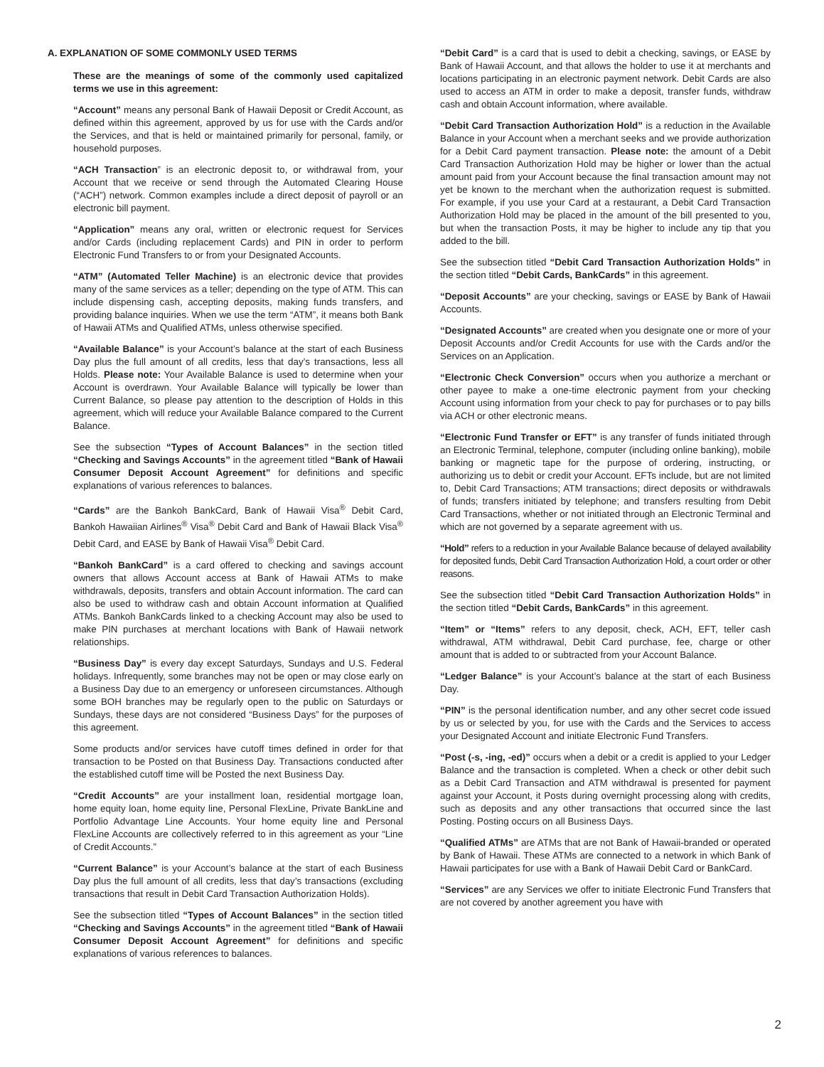A. EXPLANATION OF SOME COMMONLY USED TERMS
These are the meanings of some of the commonly used capitalized terms we use in this agreement:
“Account” means any personal Bank of Hawaii Deposit or Credit Account, as defined within this agreement, approved by us for use with the Cards and/or the Services, and that is held or maintained primarily for personal, family, or household purposes.
“ACH Transaction” is an electronic deposit to, or withdrawal from, your Account that we receive or send through the Automated Clearing House (“ACH”) network. Common examples include a direct deposit of payroll or an electronic bill payment.
“Application” means any oral, written or electronic request for Services and/or Cards (including replacement Cards) and PIN in order to perform Electronic Fund Transfers to or from your Designated Accounts.
“ATM” (Automated Teller Machine) is an electronic device that provides many of the same services as a teller; depending on the type of ATM. This can include dispensing cash, accepting deposits, making funds transfers, and providing balance inquiries. When we use the term “ATM”, it means both Bank of Hawaii ATMs and Qualified ATMs, unless otherwise specified.
“Available Balance” is your Account’s balance at the start of each Business Day plus the full amount of all credits, less that day’s transactions, less all Holds. Please note: Your Available Balance is used to determine when your Account is overdrawn. Your Available Balance will typically be lower than Current Balance, so please pay attention to the description of Holds in this agreement, which will reduce your Available Balance compared to the Current Balance.
See the subsection “Types of Account Balances” in the section titled “Checking and Savings Accounts” in the agreement titled “Bank of Hawaii Consumer Deposit Account Agreement” for definitions and specific explanations of various references to balances.
“Cards” are the Bankoh BankCard, Bank of Hawaii Visa<sup>®</sup> Debit Card, Bankoh Hawaiian Airlines<sup>®</sup> Visa<sup>®</sup> Debit Card and Bank of Hawaii Black Visa<sup>®</sup> Debit Card, and EASE by Bank of Hawaii Visa<sup>®</sup> Debit Card.
“Bankoh BankCard” is a card offered to checking and savings account owners that allows Account access at Bank of Hawaii ATMs to make withdrawals, deposits, transfers and obtain Account information. The card can also be used to withdraw cash and obtain Account information at Qualified ATMs. Bankoh BankCards linked to a checking Account may also be used to make PIN purchases at merchant locations with Bank of Hawaii network relationships.
“Business Day” is every day except Saturdays, Sundays and U.S. Federal holidays. Infrequently, some branches may not be open or may close early on a Business Day due to an emergency or unforeseen circumstances. Although some BOH branches may be regularly open to the public on Saturdays or Sundays, these days are not considered “Business Days” for the purposes of this agreement.
Some products and/or services have cutoff times defined in order for that transaction to be Posted on that Business Day. Transactions conducted after the established cutoff time will be Posted the next Business Day.
“Credit Accounts” are your installment loan, residential mortgage loan, home equity loan, home equity line, Personal FlexLine, Private BankLine and Portfolio Advantage Line Accounts. Your home equity line and Personal FlexLine Accounts are collectively referred to in this agreement as your “Line of Credit Accounts.”
“Current Balance” is your Account’s balance at the start of each Business Day plus the full amount of all credits, less that day’s transactions (excluding transactions that result in Debit Card Transaction Authorization Holds).
See the subsection titled “Types of Account Balances” in the section titled “Checking and Savings Accounts” in the agreement titled “Bank of Hawaii Consumer Deposit Account Agreement” for definitions and specific explanations of various references to balances.
“Debit Card” is a card that is used to debit a checking, savings, or EASE by Bank of Hawaii Account, and that allows the holder to use it at merchants and locations participating in an electronic payment network. Debit Cards are also used to access an ATM in order to make a deposit, transfer funds, withdraw cash and obtain Account information, where available.
“Debit Card Transaction Authorization Hold” is a reduction in the Available Balance in your Account when a merchant seeks and we provide authorization for a Debit Card payment transaction. Please note: the amount of a Debit Card Transaction Authorization Hold may be higher or lower than the actual amount paid from your Account because the final transaction amount may not yet be known to the merchant when the authorization request is submitted. For example, if you use your Card at a restaurant, a Debit Card Transaction Authorization Hold may be placed in the amount of the bill presented to you, but when the transaction Posts, it may be higher to include any tip that you added to the bill.
See the subsection titled “Debit Card Transaction Authorization Holds” in the section titled “Debit Cards, BankCards” in this agreement.
“Deposit Accounts” are your checking, savings or EASE by Bank of Hawaii Accounts.
“Designated Accounts” are created when you designate one or more of your Deposit Accounts and/or Credit Accounts for use with the Cards and/or the Services on an Application.
“Electronic Check Conversion” occurs when you authorize a merchant or other payee to make a one-time electronic payment from your checking Account using information from your check to pay for purchases or to pay bills via ACH or other electronic means.
“Electronic Fund Transfer or EFT” is any transfer of funds initiated through an Electronic Terminal, telephone, computer (including online banking), mobile banking or magnetic tape for the purpose of ordering, instructing, or authorizing us to debit or credit your Account. EFTs include, but are not limited to, Debit Card Transactions; ATM transactions; direct deposits or withdrawals of funds; transfers initiated by telephone; and transfers resulting from Debit Card Transactions, whether or not initiated through an Electronic Terminal and which are not governed by a separate agreement with us.
“Hold” refers to a reduction in your Available Balance because of delayed availability for deposited funds, Debit Card Transaction Authorization Hold, a court order or other reasons.
See the subsection titled “Debit Card Transaction Authorization Holds” in the section titled “Debit Cards, BankCards” in this agreement.
“Item” or “Items” refers to any deposit, check, ACH, EFT, teller cash withdrawal, ATM withdrawal, Debit Card purchase, fee, charge or other amount that is added to or subtracted from your Account Balance.
“Ledger Balance” is your Account’s balance at the start of each Business Day.
“PIN” is the personal identification number, and any other secret code issued by us or selected by you, for use with the Cards and the Services to access your Designated Account and initiate Electronic Fund Transfers.
“Post (-s, -ing, -ed)” occurs when a debit or a credit is applied to your Ledger Balance and the transaction is completed. When a check or other debit such as a Debit Card Transaction and ATM withdrawal is presented for payment against your Account, it Posts during overnight processing along with credits, such as deposits and any other transactions that occurred since the last Posting. Posting occurs on all Business Days.
“Qualified ATMs” are ATMs that are not Bank of Hawaii-branded or operated by Bank of Hawaii. These ATMs are connected to a network in which Bank of Hawaii participates for use with a Bank of Hawaii Debit Card or BankCard.
“Services” are any Services we offer to initiate Electronic Fund Transfers that are not covered by another agreement you have with
2